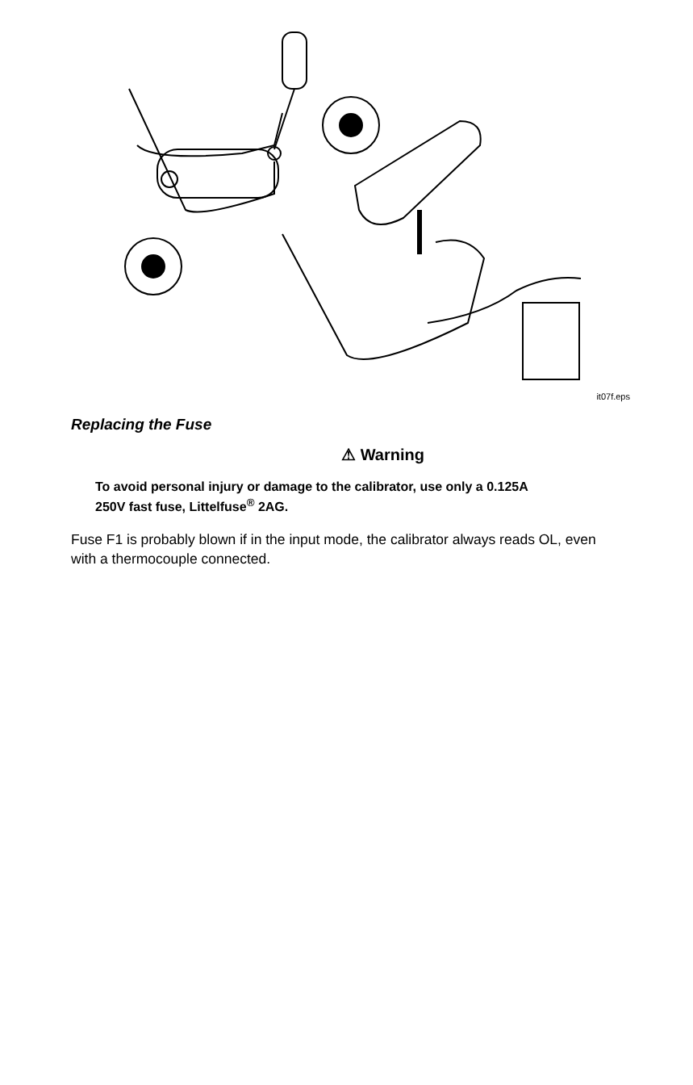it07f.eps
Replacing the Fuse
⚠ Warning
To avoid personal injury or damage to the calibrator, use only a 0.125A 250V fast fuse, Littelfuse<sup>®</sup> 2AG.
Fuse F1 is probably blown if in the input mode, the calibrator always reads OL, even with a thermocouple connected.